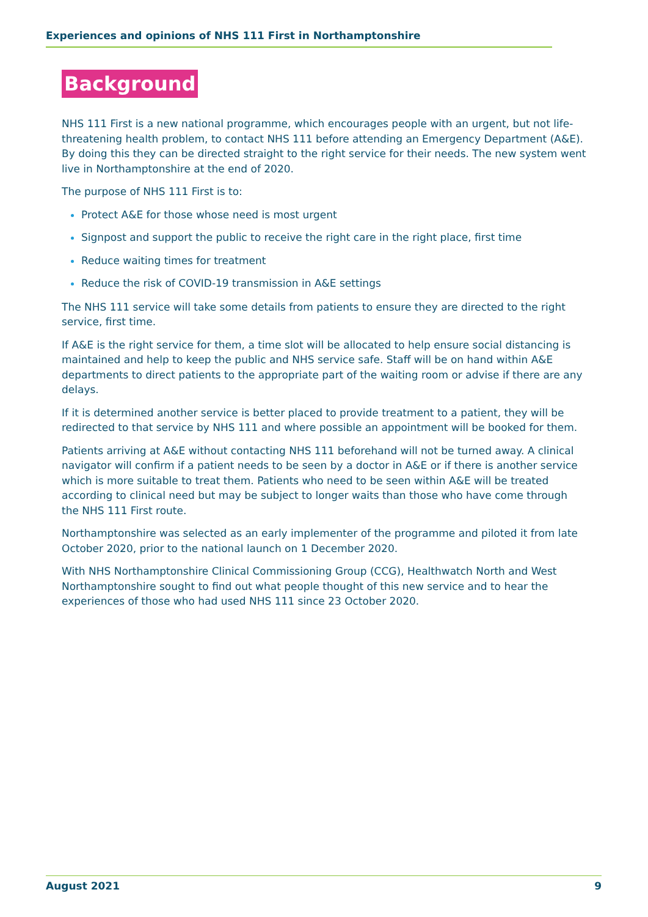Experiences and opinions of NHS 111 First in Northamptonshire
Background
NHS 111 First is a new national programme, which encourages people with an urgent, but not life-threatening health problem, to contact NHS 111 before attending an Emergency Department (A&E). By doing this they can be directed straight to the right service for their needs. The new system went live in Northamptonshire at the end of 2020.
The purpose of NHS 111 First is to:
Protect A&E for those whose need is most urgent
Signpost and support the public to receive the right care in the right place, first time
Reduce waiting times for treatment
Reduce the risk of COVID-19 transmission in A&E settings
The NHS 111 service will take some details from patients to ensure they are directed to the right service, first time.
If A&E is the right service for them, a time slot will be allocated to help ensure social distancing is maintained and help to keep the public and NHS service safe. Staff will be on hand within A&E departments to direct patients to the appropriate part of the waiting room or advise if there are any delays.
If it is determined another service is better placed to provide treatment to a patient, they will be redirected to that service by NHS 111 and where possible an appointment will be booked for them.
Patients arriving at A&E without contacting NHS 111 beforehand will not be turned away. A clinical navigator will confirm if a patient needs to be seen by a doctor in A&E or if there is another service which is more suitable to treat them. Patients who need to be seen within A&E will be treated according to clinical need but may be subject to longer waits than those who have come through the NHS 111 First route.
Northamptonshire was selected as an early implementer of the programme and piloted it from late October 2020, prior to the national launch on 1 December 2020.
With NHS Northamptonshire Clinical Commissioning Group (CCG), Healthwatch North and West Northamptonshire sought to find out what people thought of this new service and to hear the experiences of those who had used NHS 111 since 23 October 2020.
August 2021 9